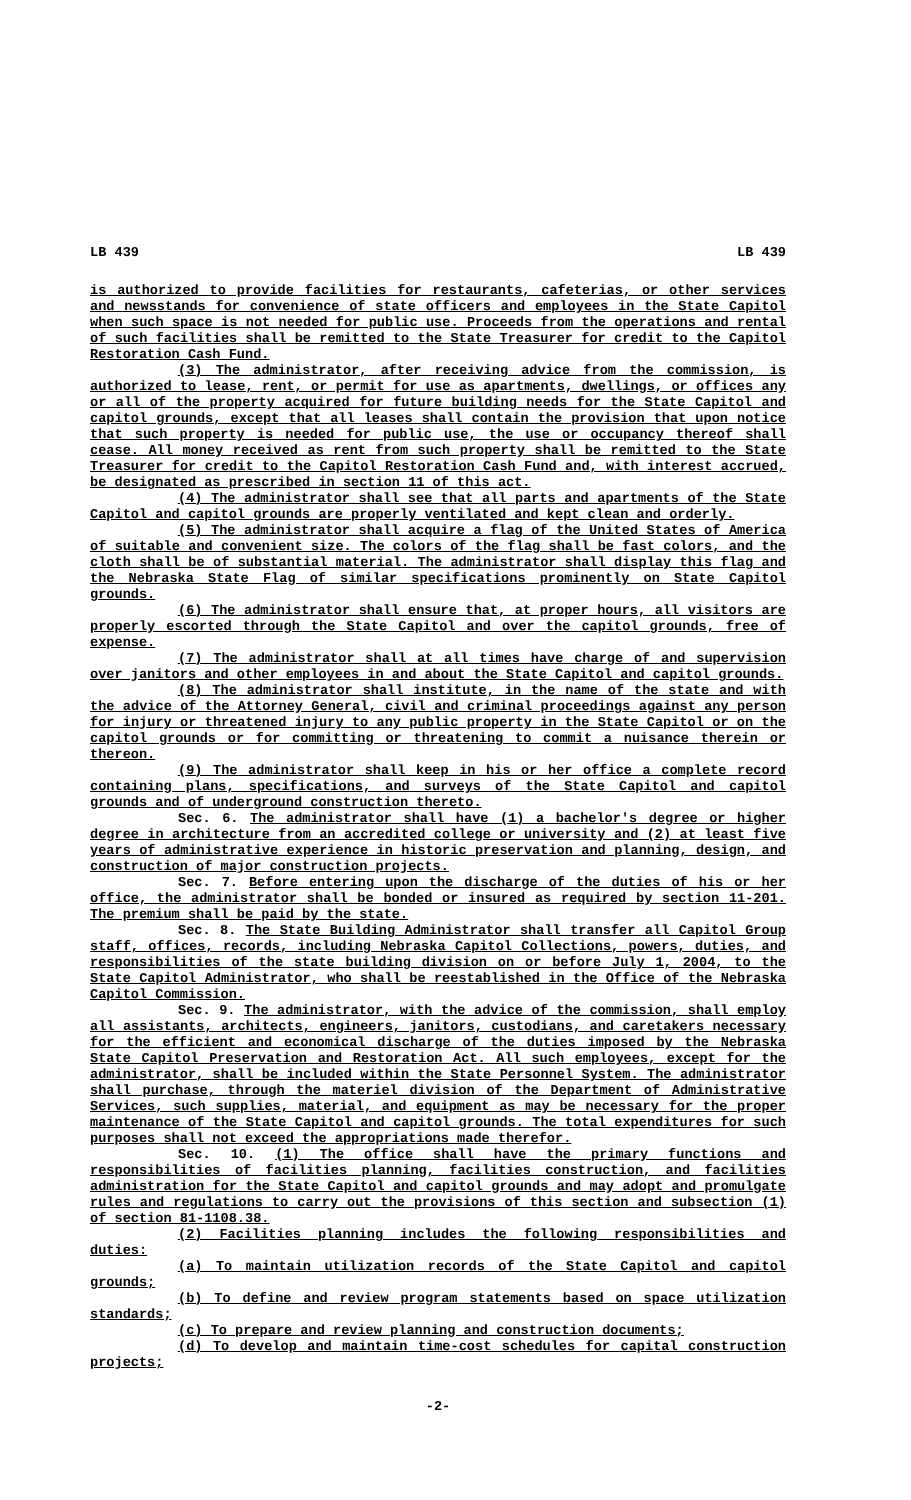LB 439 LB 439
is authorized to provide facilities for restaurants, cafeterias, or other services and newsstands for convenience of state officers and employees in the State Capitol when such space is not needed for public use. Proceeds from the operations and rental of such facilities shall be remitted to the State Treasurer for credit to the Capitol Restoration Cash Fund.
(3) The administrator, after receiving advice from the commission, is authorized to lease, rent, or permit for use as apartments, dwellings, or offices any or all of the property acquired for future building needs for the State Capitol and capitol grounds, except that all leases shall contain the provision that upon notice that such property is needed for public use, the use or occupancy thereof shall cease. All money received as rent from such property shall be remitted to the State Treasurer for credit to the Capitol Restoration Cash Fund and, with interest accrued, be designated as prescribed in section 11 of this act.
(4) The administrator shall see that all parts and apartments of the State Capitol and capitol grounds are properly ventilated and kept clean and orderly.
(5) The administrator shall acquire a flag of the United States of America of suitable and convenient size. The colors of the flag shall be fast colors, and the cloth shall be of substantial material. The administrator shall display this flag and the Nebraska State Flag of similar specifications prominently on State Capitol grounds.
(6) The administrator shall ensure that, at proper hours, all visitors are properly escorted through the State Capitol and over the capitol grounds, free of expense.
(7) The administrator shall at all times have charge of and supervision over janitors and other employees in and about the State Capitol and capitol grounds.
(8) The administrator shall institute, in the name of the state and with the advice of the Attorney General, civil and criminal proceedings against any person for injury or threatened injury to any public property in the State Capitol or on the capitol grounds or for committing or threatening to commit a nuisance therein or thereon.
(9) The administrator shall keep in his or her office a complete record containing plans, specifications, and surveys of the State Capitol and capitol grounds and of underground construction thereto.
Sec. 6. The administrator shall have (1) a bachelor's degree or higher degree in architecture from an accredited college or university and (2) at least five years of administrative experience in historic preservation and planning, design, and construction of major construction projects.
Sec. 7. Before entering upon the discharge of the duties of his or her office, the administrator shall be bonded or insured as required by section 11-201. The premium shall be paid by the state.
Sec. 8. The State Building Administrator shall transfer all Capitol Group staff, offices, records, including Nebraska Capitol Collections, powers, duties, and responsibilities of the state building division on or before July 1, 2004, to the State Capitol Administrator, who shall be reestablished in the Office of the Nebraska Capitol Commission.
Sec. 9. The administrator, with the advice of the commission, shall employ all assistants, architects, engineers, janitors, custodians, and caretakers necessary for the efficient and economical discharge of the duties imposed by the Nebraska State Capitol Preservation and Restoration Act. All such employees, except for the administrator, shall be included within the State Personnel System. The administrator shall purchase, through the materiel division of the Department of Administrative Services, such supplies, material, and equipment as may be necessary for the proper maintenance of the State Capitol and capitol grounds. The total expenditures for such purposes shall not exceed the appropriations made therefor.
Sec. 10. (1) The office shall have the primary functions and responsibilities of facilities planning, facilities construction, and facilities administration for the State Capitol and capitol grounds and may adopt and promulgate rules and regulations to carry out the provisions of this section and subsection (1) of section 81-1108.38.
(2) Facilities planning includes the following responsibilities and duties:
(a) To maintain utilization records of the State Capitol and capitol grounds;
(b) To define and review program statements based on space utilization standards;
(c) To prepare and review planning and construction documents;
(d) To develop and maintain time-cost schedules for capital construction projects;
-2-